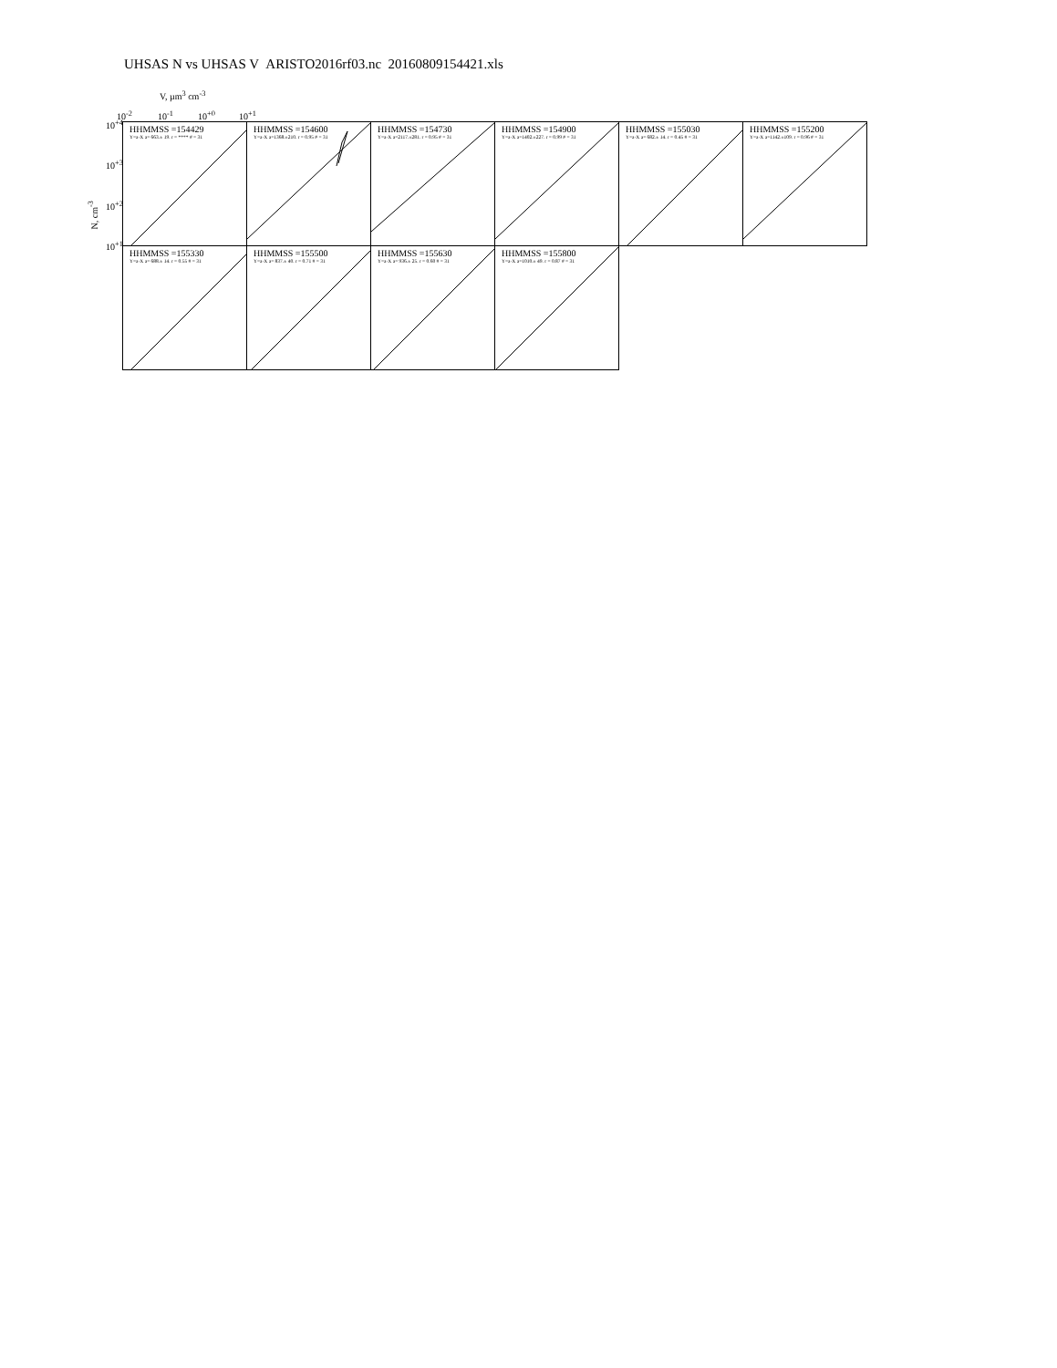UHSAS N vs UHSAS V ARISTO2016rf03.nc 20160809154421.xls
V, µm<sup>3</sup> cm<sup>-3</sup>
10<sup>-2</sup> 10<sup>-1</sup> 10<sup>+0</sup> 10<sup>+1</sup>
10<sup>+4</sup>
10<sup>+3</sup>
10<sup>+2</sup>
10<sup>+1</sup>
N, cm<sup>-3</sup>
HHMMSS =154429
Y=a·X a= 663.± 19. r = **** # = 31
HHMMSS =154600
Y=a·X a=1368.±210. r = 0.95 # = 31
HHMMSS =154730
Y=a·X a=2117.±281. r = 0.95 # = 31
HHMMSS =154900
Y=a·X a=1402.±227. r = 0.99 # = 31
HHMMSS =155030
Y=a·X a= 682.± 14. r = 0.45 # = 31
HHMMSS =155200
Y=a·X a=1142.±109. r = 0.96 # = 31
HHMMSS =155330
Y=a·X a= 688.± 14. r = 0.55 # = 31
HHMMSS =155500
Y=a·X a= 837.± 40. r = 0.71 # = 31
HHMMSS =155630
Y=a·X a= 936.± 25. r = 0.60 # = 31
HHMMSS =155800
Y=a·X a=1010.± 49. r = 0.87 # = 31